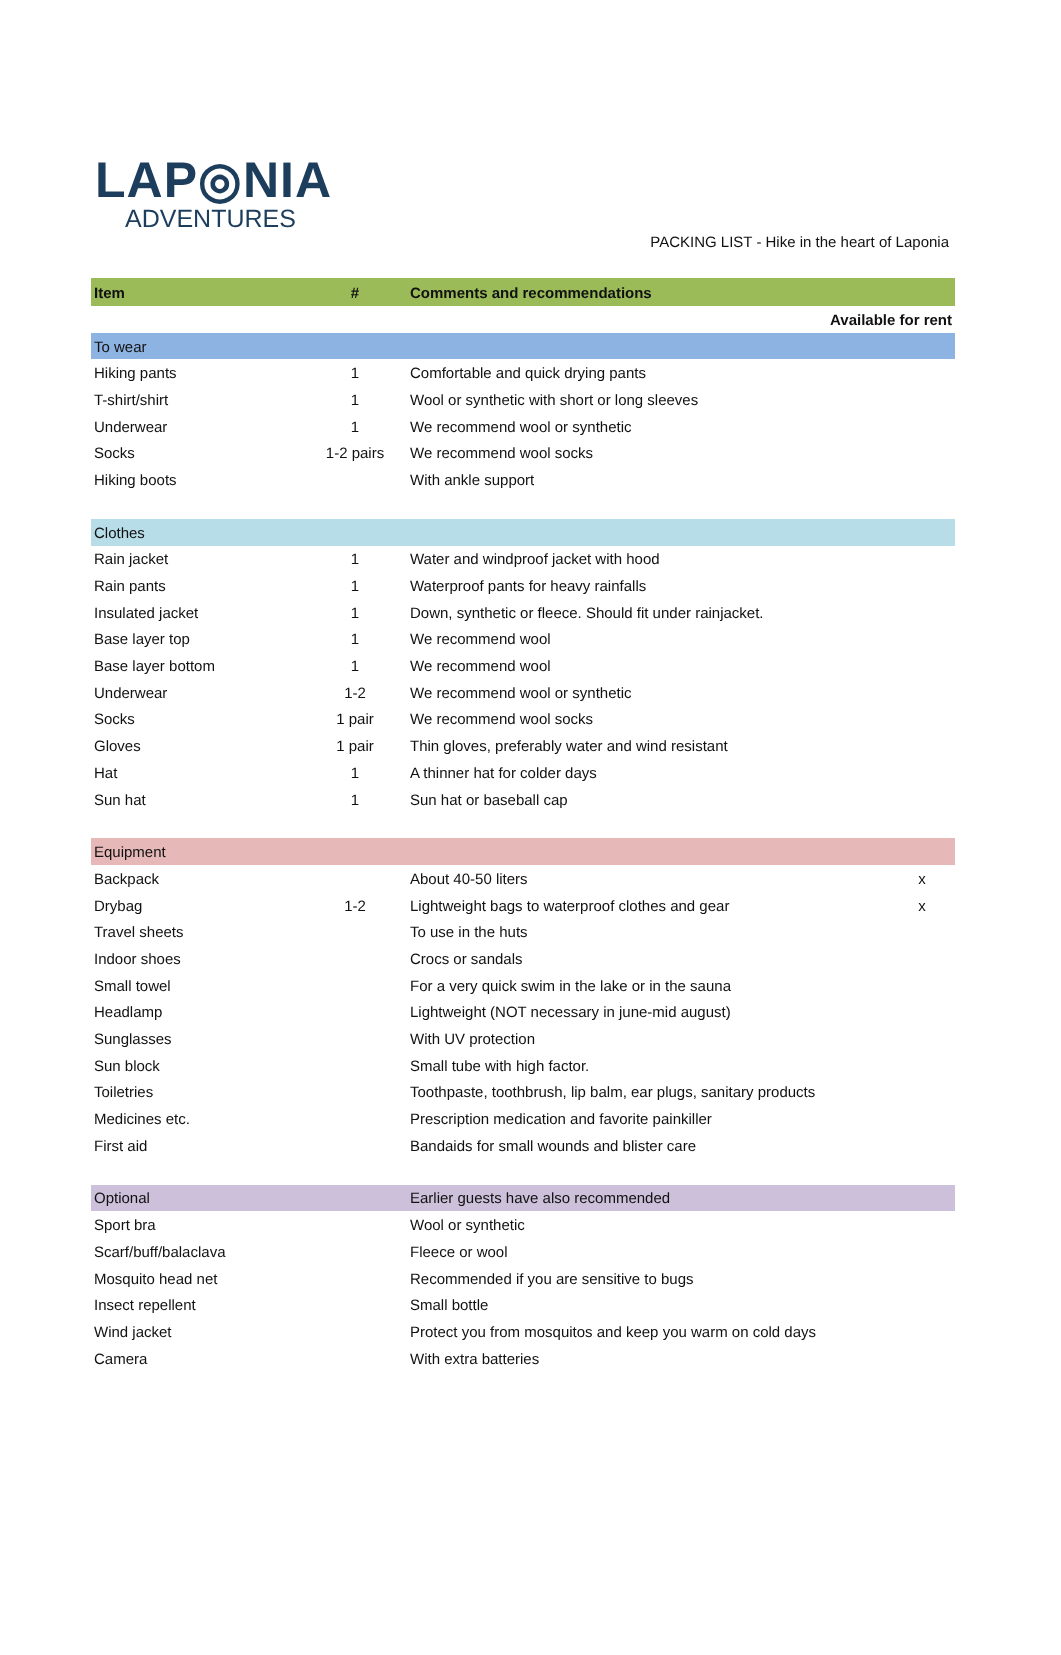LAP◎NIA
ADVENTURES
PACKING LIST - Hike in the heart of Laponia
| Item | # | Comments and recommendations | |
| --- | --- | --- | --- |
| | | Available for rent | |
| To wear | | | |
| Hiking pants | 1 | Comfortable and quick drying pants | |
| T-shirt/shirt | 1 | Wool or synthetic with short or long sleeves | |
| Underwear | 1 | We recommend wool or synthetic | |
| Socks | 1-2 pairs | We recommend wool socks | |
| Hiking boots | | With ankle support | |
| Clothes | | | |
| Rain jacket | 1 | Water and windproof jacket with hood | |
| Rain pants | 1 | Waterproof pants for heavy rainfalls | |
| Insulated jacket | 1 | Down, synthetic or fleece. Should fit under rainjacket. | |
| Base layer top | 1 | We recommend wool | |
| Base layer bottom | 1 | We recommend wool | |
| Underwear | 1-2 | We recommend wool or synthetic | |
| Socks | 1 pair | We recommend wool socks | |
| Gloves | 1 pair | Thin gloves, preferably water and wind resistant | |
| Hat | 1 | A thinner hat for colder days | |
| Sun hat | 1 | Sun hat or baseball cap | |
| Equipment | | | |
| Backpack | | About 40-50 liters | x |
| Drybag | 1-2 | Lightweight bags to waterproof clothes and gear | x |
| Travel sheets | | To use in the huts | |
| Indoor shoes | | Crocs or sandals | |
| Small towel | | For a very quick swim in the lake or in the sauna | |
| Headlamp | | Lightweight (NOT necessary in june-mid august) | |
| Sunglasses | | With UV protection | |
| Sun block | | Small tube with high factor. | |
| Toiletries | | Toothpaste, toothbrush, lip balm, ear plugs, sanitary products | |
| Medicines etc. | | Prescription medication and favorite painkiller | |
| First aid | | Bandaids for small wounds and blister care | |
| Optional | | Earlier guests have also recommended | |
| Sport bra | | Wool or synthetic | |
| Scarf/buff/balaclava | | Fleece or wool | |
| Mosquito head net | | Recommended if you are sensitive to bugs | |
| Insect repellent | | Small bottle | |
| Wind jacket | | Protect you from mosquitos and keep you warm on cold days | |
| Camera | | With extra batteries | |